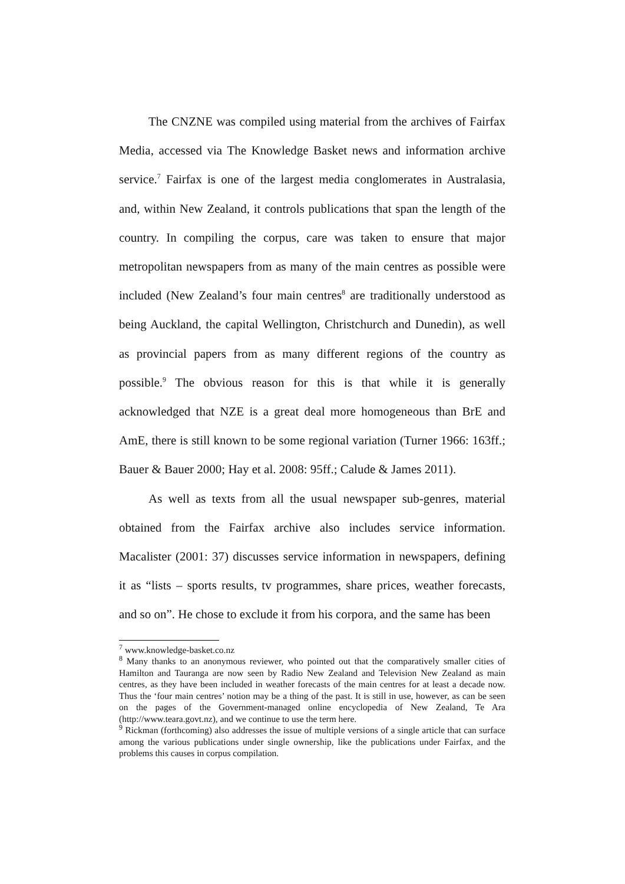The CNZNE was compiled using material from the archives of Fairfax Media, accessed via The Knowledge Basket news and information archive service.<sup>7</sup> Fairfax is one of the largest media conglomerates in Australasia, and, within New Zealand, it controls publications that span the length of the country. In compiling the corpus, care was taken to ensure that major metropolitan newspapers from as many of the main centres as possible were included (New Zealand’s four main centres<sup>8</sup> are traditionally understood as being Auckland, the capital Wellington, Christchurch and Dunedin), as well as provincial papers from as many different regions of the country as possible.<sup>9</sup> The obvious reason for this is that while it is generally acknowledged that NZE is a great deal more homogeneous than BrE and AmE, there is still known to be some regional variation (Turner 1966: 163ff.; Bauer & Bauer 2000; Hay et al. 2008: 95ff.; Calude & James 2011).
As well as texts from all the usual newspaper sub-genres, material obtained from the Fairfax archive also includes service information. Macalister (2001: 37) discusses service information in newspapers, defining it as “lists – sports results, tv programmes, share prices, weather forecasts, and so on”. He chose to exclude it from his corpora, and the same has been
<sup>7</sup> www.knowledge-basket.co.nz
<sup>8</sup> Many thanks to an anonymous reviewer, who pointed out that the comparatively smaller cities of Hamilton and Tauranga are now seen by Radio New Zealand and Television New Zealand as main centres, as they have been included in weather forecasts of the main centres for at least a decade now. Thus the ‘four main centres’ notion may be a thing of the past. It is still in use, however, as can be seen on the pages of the Government-managed online encyclopedia of New Zealand, Te Ara (http://www.teara.govt.nz), and we continue to use the term here.
<sup>9</sup> Rickman (forthcoming) also addresses the issue of multiple versions of a single article that can surface among the various publications under single ownership, like the publications under Fairfax, and the problems this causes in corpus compilation.